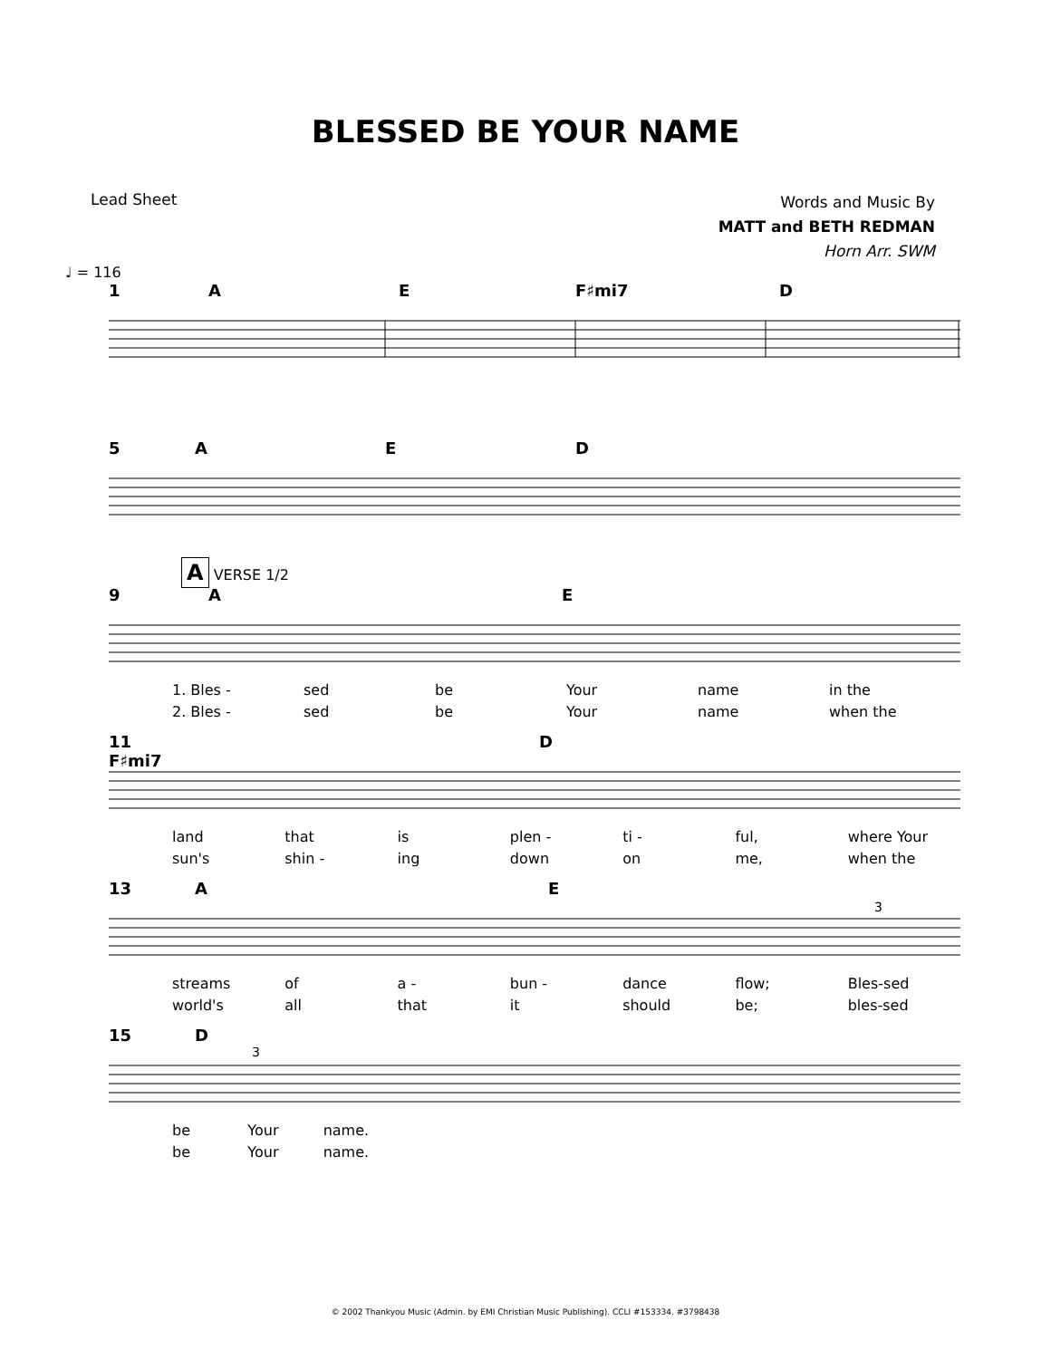BLESSED BE YOUR NAME
Lead Sheet
Words and Music By
MATT and BETH REDMAN
Horn Arr. SWM
♩ = 116
1 AE F♯mi7 D
5 AED
A VERSE 1/2
9 AE
1. Bles - sed be Your name in the
2. Bles - sed be Your name when the
11 F♯mi7 D
land that is plen - ti - ful, where Your
sun's shin - ing down on me, when the
13 AE
3
streams of a - bun - dance flow; Bles-sed
world's all that it should be; bles-sed
15 D
3
be Your name.
be Your name.
© 2002 Thankyou Music (Admin. by EMI Christian Music Publishing). CCLI #153334. #3798438